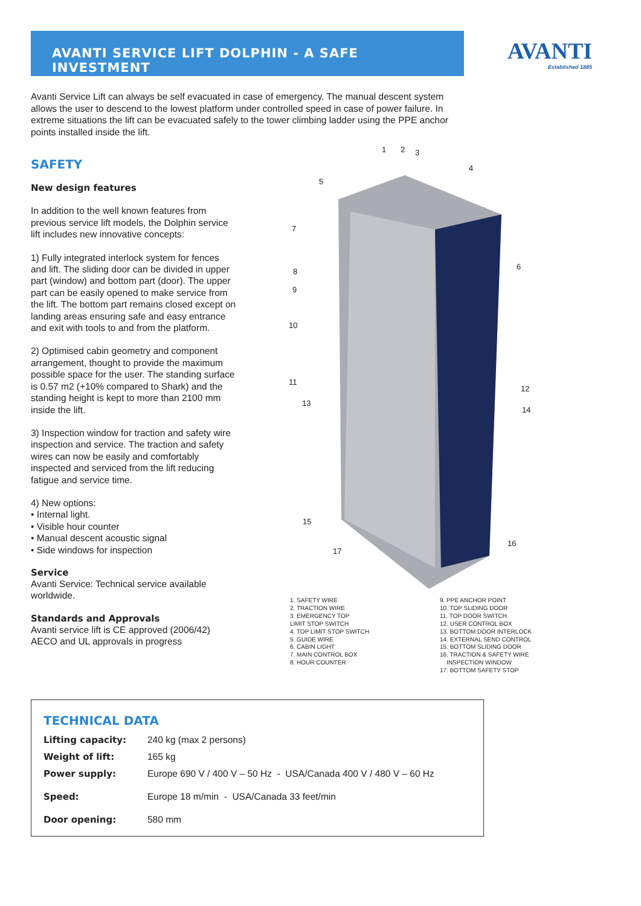AVANTI SERVICE LIFT DOLPHIN - A SAFE INVESTMENT AVANTI
Established 1885
Avanti Service Lift can always be self evacuated in case of emergency. The manual descent system allows the user to descend to the lowest platform under controlled speed in case of power failure. In extreme situations the lift can be evacuated safely to the tower climbing ladder using the PPE anchor points installed inside the lift.
SAFETY
New design features
In addition to the well known features from previous service lift models, the Dolphin service lift includes new innovative concepts:
1) Fully integrated interlock system for fences and lift. The sliding door can be divided in upper part (window) and bottom part (door). The upper part can be easily opened to make service from the lift. The bottom part remains closed except on landing areas ensuring safe and easy entrance and exit with tools to and from the platform.
2) Optimised cabin geometry and component arrangement, thought to provide the maximum possible space for the user. The standing surface is 0.57 m2 (+10% compared to Shark) and the standing height is kept to more than 2100 mm inside the lift.
3) Inspection window for traction and safety wire inspection and service. The traction and safety wires can now be easily and comfortably inspected and serviced from the lift reducing fatigue and service time.
4) New options:
• Internal light.
• Visible hour counter
• Manual descent acoustic signal
• Side windows for inspection
Service
Avanti Service: Technical service available worldwide.
Standards and Approvals
Avanti service lift is CE approved (2006/42)
AECO and UL approvals in progress
1
2
3
4
5
6
7
8
9
10
11
12
13
14
15
16
17
1. SAFETY WIRE
2. TRACTION WIRE
3. EMERGENCY TOP
LIMIT STOP SWITCH
4. TOP LIMIT STOP SWITCH
5. GUIDE WIRE
6. CABIN LIGHT
7. MAIN CONTROL BOX
8. HOUR COUNTER
9. PPE ANCHOR POINT
10. TOP SLIDING DOOR
11. TOP DOOR SWITCH
12. USER CONTROL BOX
13. BOTTOM DOOR INTERLOCK
14. EXTERNAL SEND CONTROL
15. BOTTOM SLIDING DOOR
16. TRACTION & SAFETY WIRE
INSPECTION WINDOW
17. BOTTOM SAFETY STOP
TECHNICAL DATA
| Lifting capacity: | 240 kg (max 2 persons) |
| Weight of lift: | 165 kg |
| Power supply: | Europe 690 V / 400 V – 50 Hz - USA/Canada 400 V / 480 V – 60 Hz |
| Speed: | Europe 18 m/min - USA/Canada 33 feet/min |
| Door opening: | 580 mm |